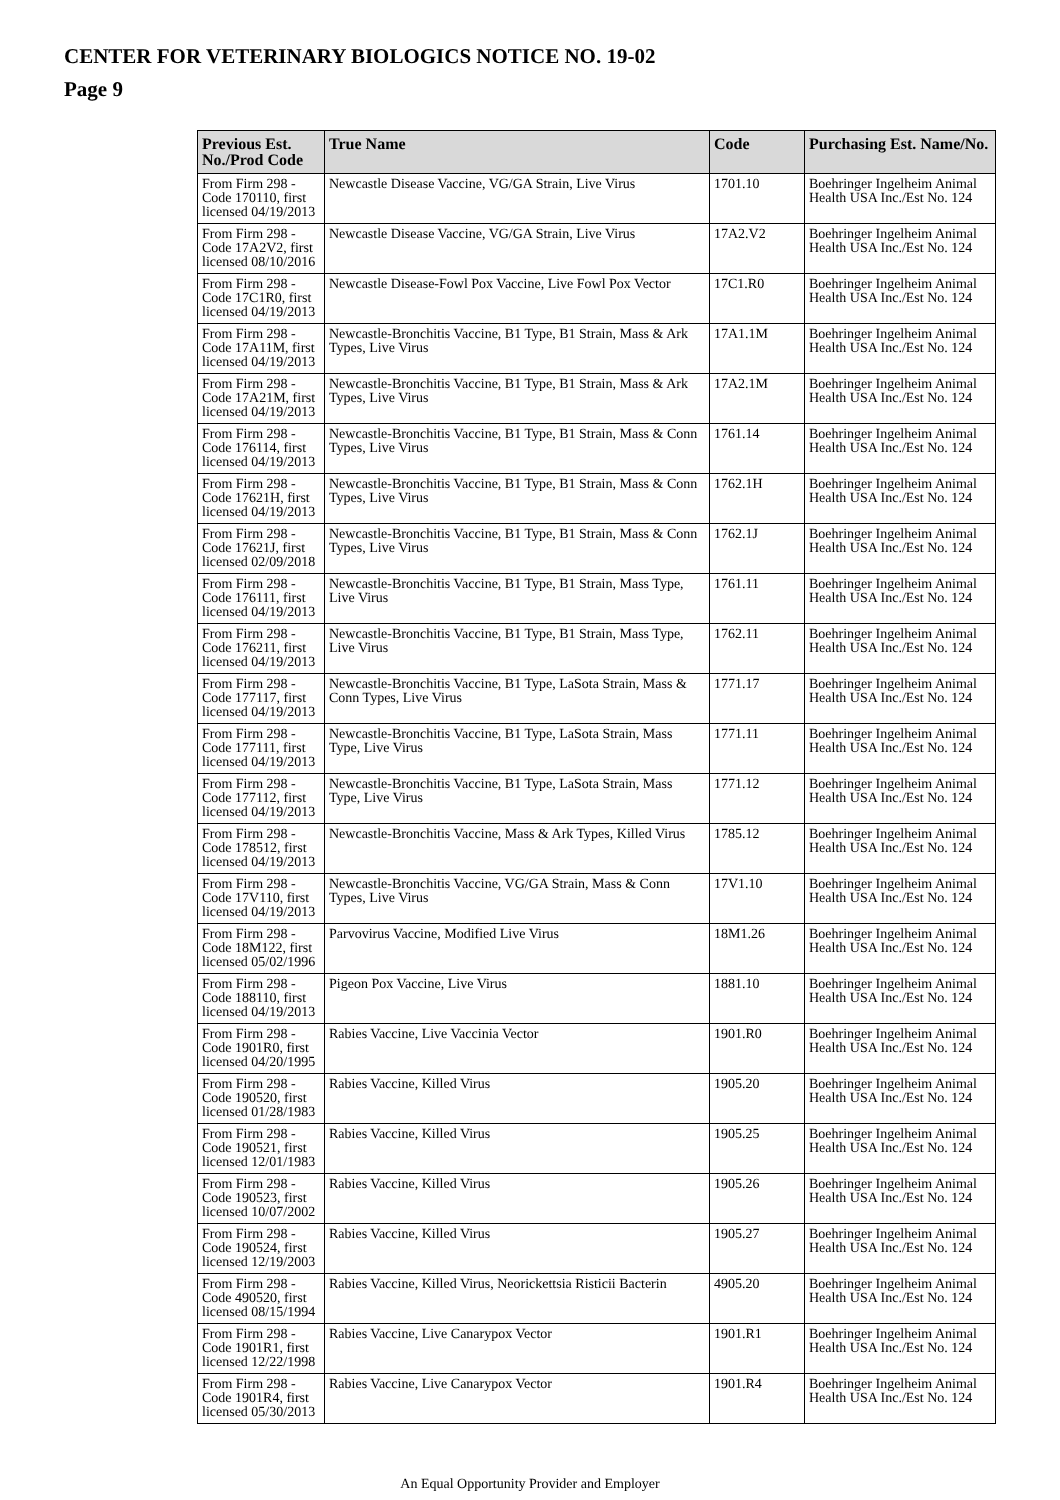CENTER FOR VETERINARY BIOLOGICS NOTICE NO. 19-02
Page 9
| Previous Est. No./Prod Code | True Name | Code | Purchasing Est. Name/No. |
| --- | --- | --- | --- |
| From Firm 298 - Code 170110, first licensed 04/19/2013 | Newcastle Disease Vaccine, VG/GA Strain, Live Virus | 1701.10 | Boehringer Ingelheim Animal Health USA Inc./Est No. 124 |
| From Firm 298 - Code 17A2V2, first licensed 08/10/2016 | Newcastle Disease Vaccine, VG/GA Strain, Live Virus | 17A2.V2 | Boehringer Ingelheim Animal Health USA Inc./Est No. 124 |
| From Firm 298 - Code 17C1R0, first licensed 04/19/2013 | Newcastle Disease-Fowl Pox Vaccine, Live Fowl Pox Vector | 17C1.R0 | Boehringer Ingelheim Animal Health USA Inc./Est No. 124 |
| From Firm 298 - Code 17A11M, first licensed 04/19/2013 | Newcastle-Bronchitis Vaccine, B1 Type, B1 Strain, Mass & Ark Types, Live Virus | 17A1.1M | Boehringer Ingelheim Animal Health USA Inc./Est No. 124 |
| From Firm 298 - Code 17A21M, first licensed 04/19/2013 | Newcastle-Bronchitis Vaccine, B1 Type, B1 Strain, Mass & Ark Types, Live Virus | 17A2.1M | Boehringer Ingelheim Animal Health USA Inc./Est No. 124 |
| From Firm 298 - Code 176114, first licensed 04/19/2013 | Newcastle-Bronchitis Vaccine, B1 Type, B1 Strain, Mass & Conn Types, Live Virus | 1761.14 | Boehringer Ingelheim Animal Health USA Inc./Est No. 124 |
| From Firm 298 - Code 17621H, first licensed 04/19/2013 | Newcastle-Bronchitis Vaccine, B1 Type, B1 Strain, Mass & Conn Types, Live Virus | 1762.1H | Boehringer Ingelheim Animal Health USA Inc./Est No. 124 |
| From Firm 298 - Code 17621J, first licensed 02/09/2018 | Newcastle-Bronchitis Vaccine, B1 Type, B1 Strain, Mass & Conn Types, Live Virus | 1762.1J | Boehringer Ingelheim Animal Health USA Inc./Est No. 124 |
| From Firm 298 - Code 176111, first licensed 04/19/2013 | Newcastle-Bronchitis Vaccine, B1 Type, B1 Strain, Mass Type, Live Virus | 1761.11 | Boehringer Ingelheim Animal Health USA Inc./Est No. 124 |
| From Firm 298 - Code 176211, first licensed 04/19/2013 | Newcastle-Bronchitis Vaccine, B1 Type, B1 Strain, Mass Type, Live Virus | 1762.11 | Boehringer Ingelheim Animal Health USA Inc./Est No. 124 |
| From Firm 298 - Code 177117, first licensed 04/19/2013 | Newcastle-Bronchitis Vaccine, B1 Type, LaSota Strain, Mass & Conn Types, Live Virus | 1771.17 | Boehringer Ingelheim Animal Health USA Inc./Est No. 124 |
| From Firm 298 - Code 177111, first licensed 04/19/2013 | Newcastle-Bronchitis Vaccine, B1 Type, LaSota Strain, Mass Type, Live Virus | 1771.11 | Boehringer Ingelheim Animal Health USA Inc./Est No. 124 |
| From Firm 298 - Code 177112, first licensed 04/19/2013 | Newcastle-Bronchitis Vaccine, B1 Type, LaSota Strain, Mass Type, Live Virus | 1771.12 | Boehringer Ingelheim Animal Health USA Inc./Est No. 124 |
| From Firm 298 - Code 178512, first licensed 04/19/2013 | Newcastle-Bronchitis Vaccine, Mass & Ark Types, Killed Virus | 1785.12 | Boehringer Ingelheim Animal Health USA Inc./Est No. 124 |
| From Firm 298 - Code 17V110, first licensed 04/19/2013 | Newcastle-Bronchitis Vaccine, VG/GA Strain, Mass & Conn Types, Live Virus | 17V1.10 | Boehringer Ingelheim Animal Health USA Inc./Est No. 124 |
| From Firm 298 - Code 18M122, first licensed 05/02/1996 | Parvovirus Vaccine, Modified Live Virus | 18M1.26 | Boehringer Ingelheim Animal Health USA Inc./Est No. 124 |
| From Firm 298 - Code 188110, first licensed 04/19/2013 | Pigeon Pox Vaccine, Live Virus | 1881.10 | Boehringer Ingelheim Animal Health USA Inc./Est No. 124 |
| From Firm 298 - Code 1901R0, first licensed 04/20/1995 | Rabies Vaccine, Live Vaccinia Vector | 1901.R0 | Boehringer Ingelheim Animal Health USA Inc./Est No. 124 |
| From Firm 298 - Code 190520, first licensed 01/28/1983 | Rabies Vaccine, Killed Virus | 1905.20 | Boehringer Ingelheim Animal Health USA Inc./Est No. 124 |
| From Firm 298 - Code 190521, first licensed 12/01/1983 | Rabies Vaccine, Killed Virus | 1905.25 | Boehringer Ingelheim Animal Health USA Inc./Est No. 124 |
| From Firm 298 - Code 190523, first licensed 10/07/2002 | Rabies Vaccine, Killed Virus | 1905.26 | Boehringer Ingelheim Animal Health USA Inc./Est No. 124 |
| From Firm 298 - Code 190524, first licensed 12/19/2003 | Rabies Vaccine, Killed Virus | 1905.27 | Boehringer Ingelheim Animal Health USA Inc./Est No. 124 |
| From Firm 298 - Code 490520, first licensed 08/15/1994 | Rabies Vaccine, Killed Virus, Neorickettsia Risticii Bacterin | 4905.20 | Boehringer Ingelheim Animal Health USA Inc./Est No. 124 |
| From Firm 298 - Code 1901R1, first licensed 12/22/1998 | Rabies Vaccine, Live Canarypox Vector | 1901.R1 | Boehringer Ingelheim Animal Health USA Inc./Est No. 124 |
| From Firm 298 - Code 1901R4, first licensed 05/30/2013 | Rabies Vaccine, Live Canarypox Vector | 1901.R4 | Boehringer Ingelheim Animal Health USA Inc./Est No. 124 |
An Equal Opportunity Provider and Employer